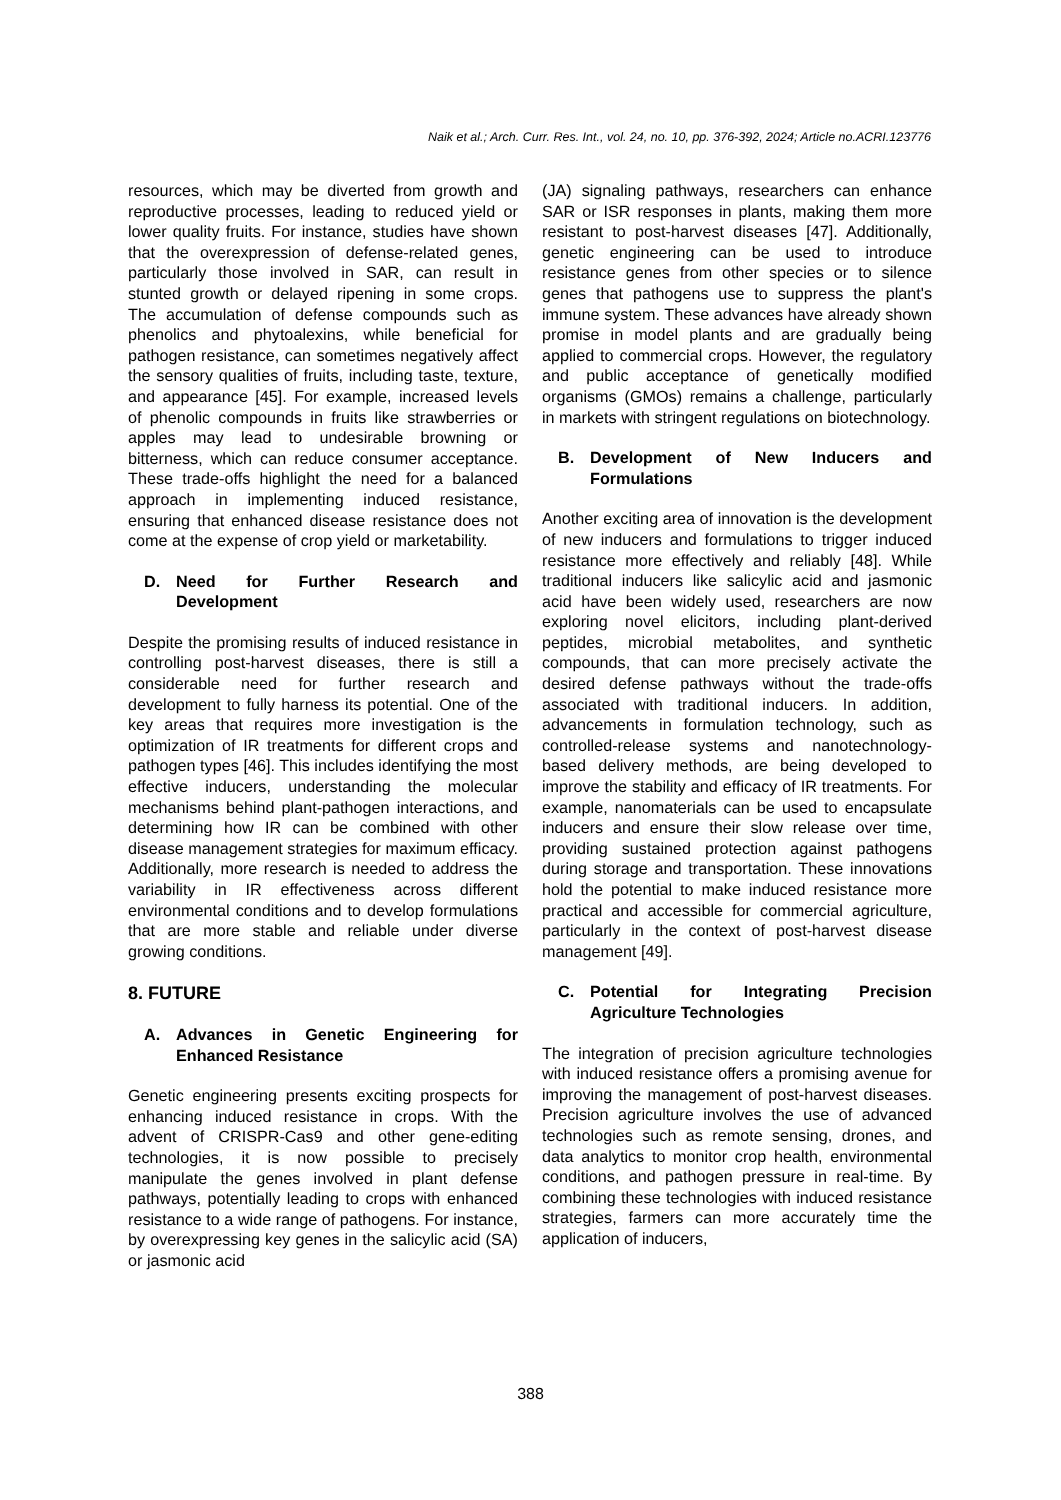Naik et al.; Arch. Curr. Res. Int., vol. 24, no. 10, pp. 376-392, 2024; Article no.ACRI.123776
resources, which may be diverted from growth and reproductive processes, leading to reduced yield or lower quality fruits. For instance, studies have shown that the overexpression of defense-related genes, particularly those involved in SAR, can result in stunted growth or delayed ripening in some crops. The accumulation of defense compounds such as phenolics and phytoalexins, while beneficial for pathogen resistance, can sometimes negatively affect the sensory qualities of fruits, including taste, texture, and appearance [45]. For example, increased levels of phenolic compounds in fruits like strawberries or apples may lead to undesirable browning or bitterness, which can reduce consumer acceptance. These trade-offs highlight the need for a balanced approach in implementing induced resistance, ensuring that enhanced disease resistance does not come at the expense of crop yield or marketability.
D. Need for Further Research and Development
Despite the promising results of induced resistance in controlling post-harvest diseases, there is still a considerable need for further research and development to fully harness its potential. One of the key areas that requires more investigation is the optimization of IR treatments for different crops and pathogen types [46]. This includes identifying the most effective inducers, understanding the molecular mechanisms behind plant-pathogen interactions, and determining how IR can be combined with other disease management strategies for maximum efficacy. Additionally, more research is needed to address the variability in IR effectiveness across different environmental conditions and to develop formulations that are more stable and reliable under diverse growing conditions.
8. FUTURE
A. Advances in Genetic Engineering for Enhanced Resistance
Genetic engineering presents exciting prospects for enhancing induced resistance in crops. With the advent of CRISPR-Cas9 and other gene-editing technologies, it is now possible to precisely manipulate the genes involved in plant defense pathways, potentially leading to crops with enhanced resistance to a wide range of pathogens. For instance, by overexpressing key genes in the salicylic acid (SA) or jasmonic acid
(JA) signaling pathways, researchers can enhance SAR or ISR responses in plants, making them more resistant to post-harvest diseases [47]. Additionally, genetic engineering can be used to introduce resistance genes from other species or to silence genes that pathogens use to suppress the plant's immune system. These advances have already shown promise in model plants and are gradually being applied to commercial crops. However, the regulatory and public acceptance of genetically modified organisms (GMOs) remains a challenge, particularly in markets with stringent regulations on biotechnology.
B. Development of New Inducers and Formulations
Another exciting area of innovation is the development of new inducers and formulations to trigger induced resistance more effectively and reliably [48]. While traditional inducers like salicylic acid and jasmonic acid have been widely used, researchers are now exploring novel elicitors, including plant-derived peptides, microbial metabolites, and synthetic compounds, that can more precisely activate the desired defense pathways without the trade-offs associated with traditional inducers. In addition, advancements in formulation technology, such as controlled-release systems and nanotechnology-based delivery methods, are being developed to improve the stability and efficacy of IR treatments. For example, nanomaterials can be used to encapsulate inducers and ensure their slow release over time, providing sustained protection against pathogens during storage and transportation. These innovations hold the potential to make induced resistance more practical and accessible for commercial agriculture, particularly in the context of post-harvest disease management [49].
C. Potential for Integrating Precision Agriculture Technologies
The integration of precision agriculture technologies with induced resistance offers a promising avenue for improving the management of post-harvest diseases. Precision agriculture involves the use of advanced technologies such as remote sensing, drones, and data analytics to monitor crop health, environmental conditions, and pathogen pressure in real-time. By combining these technologies with induced resistance strategies, farmers can more accurately time the application of inducers,
388